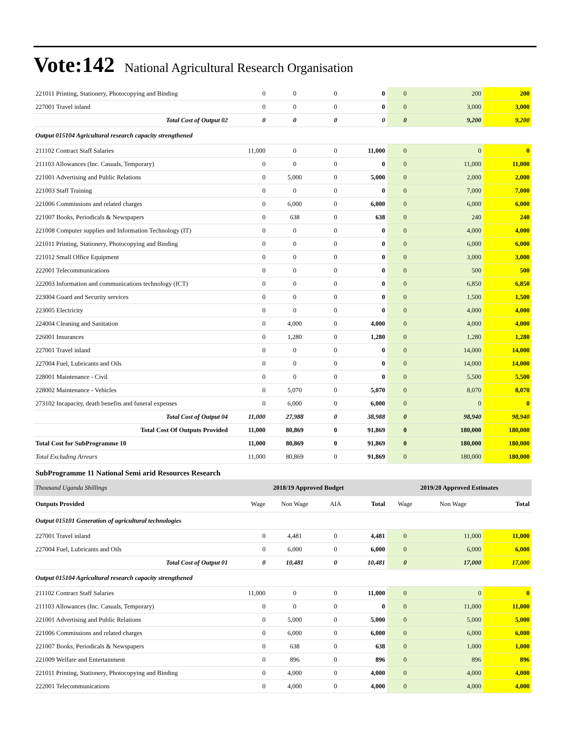Vote:142 National Agricultural Research Organisation
| 221011 Printing, Stationery, Photocopying and Binding | 0 | 0 | 0 | 0 | 0 | 200 | 200 |
| 227001 Travel inland | 0 | 0 | 0 | 0 | 0 | 3,000 | 3,000 |
| Total Cost of Output 02 | 0 | 0 | 0 | 0 | 0 | 9,200 | 9,200 |
| Output 015104 Agricultural research capacity strengthened | | | | | | | |
| 211102 Contract Staff Salaries | 11,000 | 0 | 0 | 11,000 | 0 | 0 | 0 |
| 211103 Allowances (Inc. Casuals, Temporary) | 0 | 0 | 0 | 0 | 0 | 11,000 | 11,000 |
| 221001 Advertising and Public Relations | 0 | 5,000 | 0 | 5,000 | 0 | 2,000 | 2,000 |
| 221003 Staff Training | 0 | 0 | 0 | 0 | 0 | 7,000 | 7,000 |
| 221006 Commissions and related charges | 0 | 6,000 | 0 | 6,000 | 0 | 6,000 | 6,000 |
| 221007 Books, Periodicals & Newspapers | 0 | 638 | 0 | 638 | 0 | 240 | 240 |
| 221008 Computer supplies and Information Technology (IT) | 0 | 0 | 0 | 0 | 0 | 4,000 | 4,000 |
| 221011 Printing, Stationery, Photocopying and Binding | 0 | 0 | 0 | 0 | 0 | 6,000 | 6,000 |
| 221012 Small Office Equipment | 0 | 0 | 0 | 0 | 0 | 3,000 | 3,000 |
| 222001 Telecommunications | 0 | 0 | 0 | 0 | 0 | 500 | 500 |
| 222003 Information and communications technology (ICT) | 0 | 0 | 0 | 0 | 0 | 6,850 | 6,850 |
| 223004 Guard and Security services | 0 | 0 | 0 | 0 | 0 | 1,500 | 1,500 |
| 223005 Electricity | 0 | 0 | 0 | 0 | 0 | 4,000 | 4,000 |
| 224004 Cleaning and Sanitation | 0 | 4,000 | 0 | 4,000 | 0 | 4,000 | 4,000 |
| 226001 Insurances | 0 | 1,280 | 0 | 1,280 | 0 | 1,280 | 1,280 |
| 227001 Travel inland | 0 | 0 | 0 | 0 | 0 | 14,000 | 14,000 |
| 227004 Fuel, Lubricants and Oils | 0 | 0 | 0 | 0 | 0 | 14,000 | 14,000 |
| 228001 Maintenance - Civil | 0 | 0 | 0 | 0 | 0 | 5,500 | 5,500 |
| 228002 Maintenance - Vehicles | 0 | 5,070 | 0 | 5,070 | 0 | 8,070 | 8,070 |
| 273102 Incapacity, death benefits and funeral expenses | 0 | 6,000 | 0 | 6,000 | 0 | 0 | 0 |
| Total Cost of Output 04 | 11,000 | 27,988 | 0 | 38,988 | 0 | 98,940 | 98,940 |
| Total Cost Of Outputs Provided | 11,000 | 80,869 | 0 | 91,869 | 0 | 180,000 | 180,000 |
| Total Cost for SubProgramme 10 | 11,000 | 80,869 | 0 | 91,869 | 0 | 180,000 | 180,000 |
| Total Excluding Arrears | 11,000 | 80,869 | 0 | 91,869 | 0 | 180,000 | 180,000 |
| SubProgramme 11 National Semi arid Resources Research | | | | | | | |
| Thousand Uganda Shillings | 2018/19 Approved Budget | | | | 2019/20 Approved Estimates | | |
| Outputs Provided | Wage | Non Wage | AIA | Total | Wage | Non Wage | Total |
| Output 015101 Generation of agricultural technologies | | | | | | | |
| 227001 Travel inland | 0 | 4,481 | 0 | 4,481 | 0 | 11,000 | 11,000 |
| 227004 Fuel, Lubricants and Oils | 0 | 6,000 | 0 | 6,000 | 0 | 6,000 | 6,000 |
| Total Cost of Output 01 | 0 | 10,481 | 0 | 10,481 | 0 | 17,000 | 17,000 |
| Output 015104 Agricultural research capacity strengthened | | | | | | | |
| 211102 Contract Staff Salaries | 11,000 | 0 | 0 | 11,000 | 0 | 0 | 0 |
| 211103 Allowances (Inc. Casuals, Temporary) | 0 | 0 | 0 | 0 | 0 | 11,000 | 11,000 |
| 221001 Advertising and Public Relations | 0 | 5,000 | 0 | 5,000 | 0 | 5,000 | 5,000 |
| 221006 Commissions and related charges | 0 | 6,000 | 0 | 6,000 | 0 | 6,000 | 6,000 |
| 221007 Books, Periodicals & Newspapers | 0 | 638 | 0 | 638 | 0 | 1,000 | 1,000 |
| 221009 Welfare and Entertainment | 0 | 896 | 0 | 896 | 0 | 896 | 896 |
| 221011 Printing, Stationery, Photocopying and Binding | 0 | 4,000 | 0 | 4,000 | 0 | 4,000 | 4,000 |
| 222001 Telecommunications | 0 | 4,000 | 0 | 4,000 | 0 | 4,000 | 4,000 |